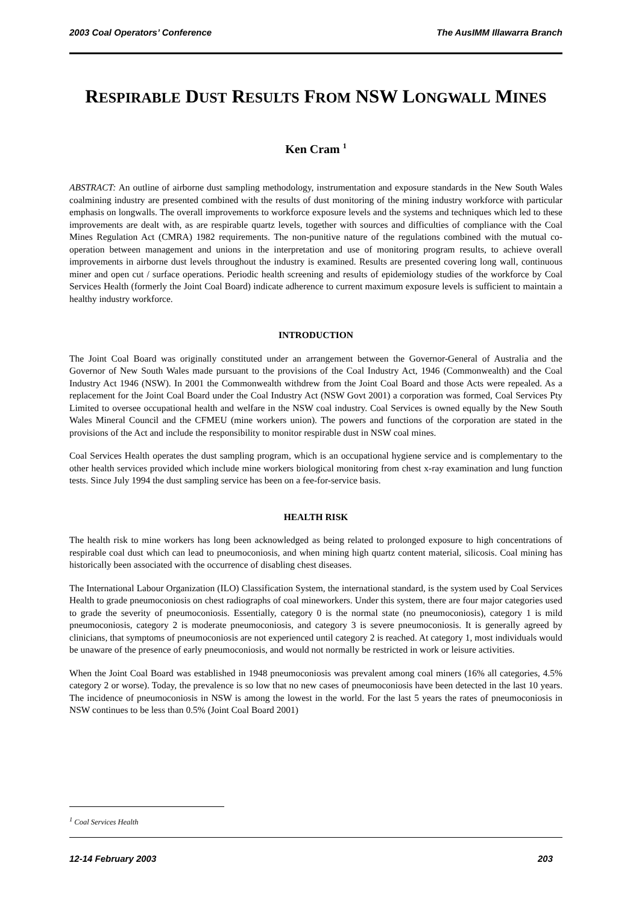2003 Coal Operators’ Conference The AusIMM Illawarra Branch
RESPIRABLE DUST RESULTS FROM NSW LONGWALL MINES
Ken Cram <sup>1</sup>
ABSTRACT: An outline of airborne dust sampling methodology, instrumentation and exposure standards in the New South Wales coalmining industry are presented combined with the results of dust monitoring of the mining industry workforce with particular emphasis on longwalls. The overall improvements to workforce exposure levels and the systems and techniques which led to these improvements are dealt with, as are respirable quartz levels, together with sources and difficulties of compliance with the Coal Mines Regulation Act (CMRA) 1982 requirements. The non-punitive nature of the regulations combined with the mutual co-operation between management and unions in the interpretation and use of monitoring program results, to achieve overall improvements in airborne dust levels throughout the industry is examined. Results are presented covering long wall, continuous miner and open cut / surface operations. Periodic health screening and results of epidemiology studies of the workforce by Coal Services Health (formerly the Joint Coal Board) indicate adherence to current maximum exposure levels is sufficient to maintain a healthy industry workforce.
INTRODUCTION
The Joint Coal Board was originally constituted under an arrangement between the Governor-General of Australia and the Governor of New South Wales made pursuant to the provisions of the Coal Industry Act, 1946 (Commonwealth) and the Coal Industry Act 1946 (NSW). In 2001 the Commonwealth withdrew from the Joint Coal Board and those Acts were repealed. As a replacement for the Joint Coal Board under the Coal Industry Act (NSW Govt 2001) a corporation was formed, Coal Services Pty Limited to oversee occupational health and welfare in the NSW coal industry. Coal Services is owned equally by the New South Wales Mineral Council and the CFMEU (mine workers union). The powers and functions of the corporation are stated in the provisions of the Act and include the responsibility to monitor respirable dust in NSW coal mines.
Coal Services Health operates the dust sampling program, which is an occupational hygiene service and is complementary to the other health services provided which include mine workers biological monitoring from chest x-ray examination and lung function tests. Since July 1994 the dust sampling service has been on a fee-for-service basis.
HEALTH RISK
The health risk to mine workers has long been acknowledged as being related to prolonged exposure to high concentrations of respirable coal dust which can lead to pneumoconiosis, and when mining high quartz content material, silicosis. Coal mining has historically been associated with the occurrence of disabling chest diseases.
The International Labour Organization (ILO) Classification System, the international standard, is the system used by Coal Services Health to grade pneumoconiosis on chest radiographs of coal mineworkers. Under this system, there are four major categories used to grade the severity of pneumoconiosis. Essentially, category 0 is the normal state (no pneumoconiosis), category 1 is mild pneumoconiosis, category 2 is moderate pneumoconiosis, and category 3 is severe pneumoconiosis. It is generally agreed by clinicians, that symptoms of pneumoconiosis are not experienced until category 2 is reached. At category 1, most individuals would be unaware of the presence of early pneumoconiosis, and would not normally be restricted in work or leisure activities.
When the Joint Coal Board was established in 1948 pneumoconiosis was prevalent among coal miners (16% all categories, 4.5% category 2 or worse). Today, the prevalence is so low that no new cases of pneumoconiosis have been detected in the last 10 years. The incidence of pneumoconiosis in NSW is among the lowest in the world. For the last 5 years the rates of pneumoconiosis in NSW continues to be less than 0.5% (Joint Coal Board 2001)
<sup>1</sup> Coal Services Health
12-14 February 2003 203